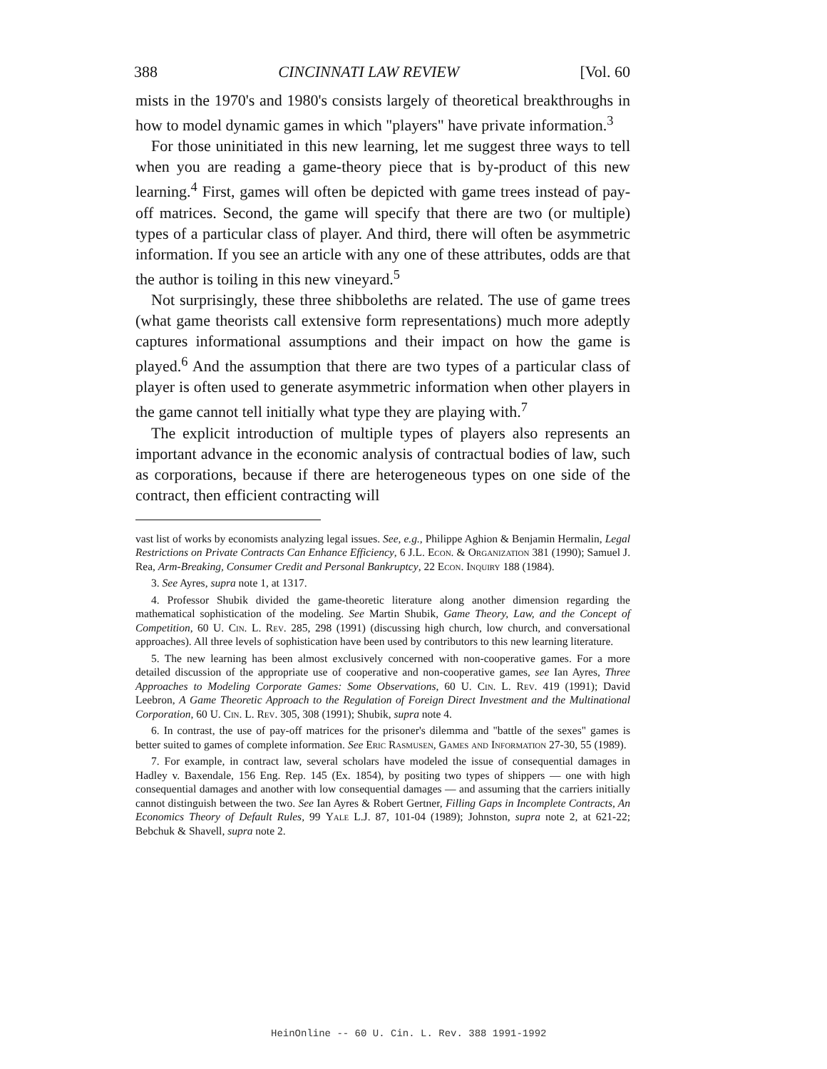388 CINCINNATI LAW REVIEW [Vol. 60
mists in the 1970's and 1980's consists largely of theoretical breakthroughs in how to model dynamic games in which "players" have private information.<sup>3</sup>
For those uninitiated in this new learning, let me suggest three ways to tell when you are reading a game-theory piece that is by-product of this new learning.<sup>4</sup> First, games will often be depicted with game trees instead of pay-off matrices. Second, the game will specify that there are two (or multiple) types of a particular class of player. And third, there will often be asymmetric information. If you see an article with any one of these attributes, odds are that the author is toiling in this new vineyard.<sup>5</sup>
Not surprisingly, these three shibboleths are related. The use of game trees (what game theorists call extensive form representations) much more adeptly captures informational assumptions and their impact on how the game is played.<sup>6</sup> And the assumption that there are two types of a particular class of player is often used to generate asymmetric information when other players in the game cannot tell initially what type they are playing with.<sup>7</sup>
The explicit introduction of multiple types of players also represents an important advance in the economic analysis of contractual bodies of law, such as corporations, because if there are heterogeneous types on one side of the contract, then efficient contracting will
vast list of works by economists analyzing legal issues. See, e.g., Philippe Aghion & Benjamin Hermalin, Legal Restrictions on Private Contracts Can Enhance Efficiency, 6 J.L. Econ. & Organization 381 (1990); Samuel J. Rea, Arm-Breaking, Consumer Credit and Personal Bankruptcy, 22 Econ. Inquiry 188 (1984).
3. See Ayres, supra note 1, at 1317.
4. Professor Shubik divided the game-theoretic literature along another dimension regarding the mathematical sophistication of the modeling. See Martin Shubik, Game Theory, Law, and the Concept of Competition, 60 U. Cin. L. Rev. 285, 298 (1991) (discussing high church, low church, and conversational approaches). All three levels of sophistication have been used by contributors to this new learning literature.
5. The new learning has been almost exclusively concerned with non-cooperative games. For a more detailed discussion of the appropriate use of cooperative and non-cooperative games, see Ian Ayres, Three Approaches to Modeling Corporate Games: Some Observations, 60 U. Cin. L. Rev. 419 (1991); David Leebron, A Game Theoretic Approach to the Regulation of Foreign Direct Investment and the Multinational Corporation, 60 U. Cin. L. Rev. 305, 308 (1991); Shubik, supra note 4.
6. In contrast, the use of pay-off matrices for the prisoner's dilemma and "battle of the sexes" games is better suited to games of complete information. See Eric Rasmusen, Games and Information 27-30, 55 (1989).
7. For example, in contract law, several scholars have modeled the issue of consequential damages in Hadley v. Baxendale, 156 Eng. Rep. 145 (Ex. 1854), by positing two types of shippers — one with high consequential damages and another with low consequential damages — and assuming that the carriers initially cannot distinguish between the two. See Ian Ayres & Robert Gertner, Filling Gaps in Incomplete Contracts, An Economics Theory of Default Rules, 99 Yale L.J. 87, 101-04 (1989); Johnston, supra note 2, at 621-22; Bebchuk & Shavell, supra note 2.
HeinOnline -- 60 U. Cin. L. Rev. 388 1991-1992